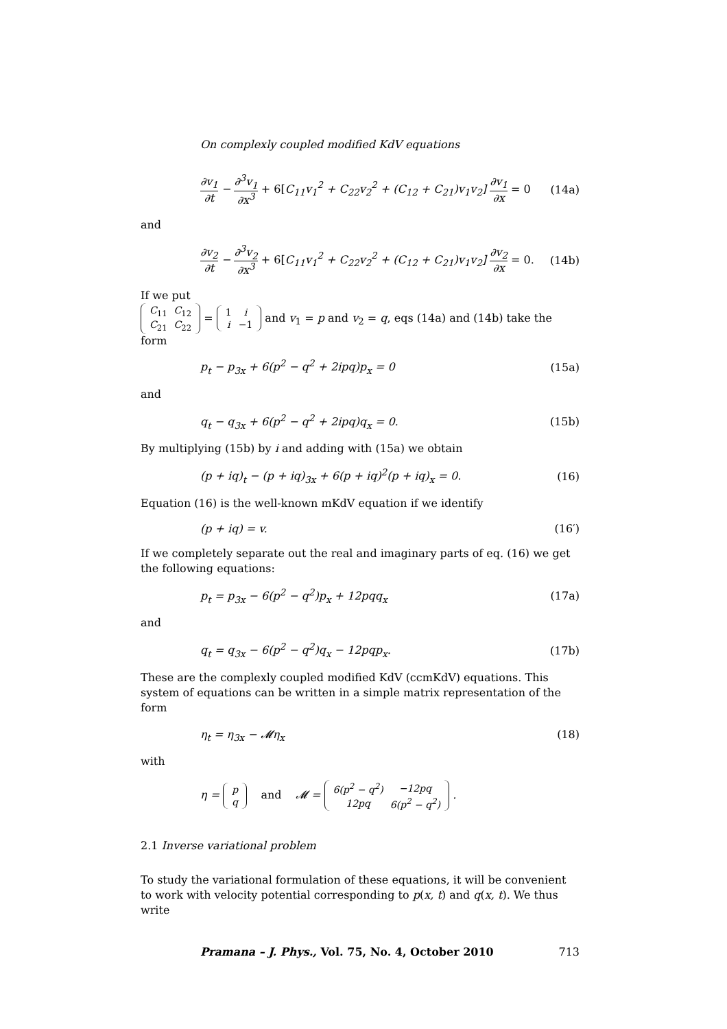On complexly coupled modified KdV equations
∂v<sub>1</sub> ∂t − ∂<sup>3</sup>v<sub>1</sub> ∂x<sup>3</sup> + 6[C<sub>11</sub>v<sub>1</sub><sup>2</sup> + C<sub>22</sub>v<sub>2</sub><sup>2</sup> + (C<sub>12</sub> + C<sub>21</sub>)v<sub>1</sub>v<sub>2</sub>] ∂v<sub>1</sub> ∂x = 0 (14a)
and
∂v<sub>2</sub> ∂t − ∂<sup>3</sup>v<sub>2</sub> ∂x<sup>3</sup> + 6[C<sub>11</sub>v<sub>1</sub><sup>2</sup> + C<sub>22</sub>v<sub>2</sub><sup>2</sup> + (C<sub>12</sub> + C<sub>21</sub>)v<sub>1</sub>v<sub>2</sub>] ∂v<sub>2</sub> ∂x = 0. (14b)
If we put
| C<sub>11</sub> | C<sub>12</sub> |
| C<sub>21</sub> | C<sub>22</sub> |
=
| 1 | i |
| i | −1 |
and v<sub>1</sub> = p and v<sub>2</sub> = q, eqs (14a) and (14b) take the form
p<sub>t</sub> − p<sub>3x</sub> + 6(p<sup>2</sup> − q<sup>2</sup> + 2ipq)p<sub>x</sub> = 0 (15a)
and
q<sub>t</sub> − q<sub>3x</sub> + 6(p<sup>2</sup> − q<sup>2</sup> + 2ipq)q<sub>x</sub> = 0. (15b)
By multiplying (15b) by i and adding with (15a) we obtain
(p + iq)<sub>t</sub> − (p + iq)<sub>3x</sub> + 6(p + iq)<sup>2</sup>(p + iq)<sub>x</sub> = 0. (16)
Equation (16) is the well-known mKdV equation if we identify
(p + iq) = v. (16′)
If we completely separate out the real and imaginary parts of eq. (16) we get the following equations:
p<sub>t</sub> = p<sub>3x</sub> − 6(p<sup>2</sup> − q<sup>2</sup>)p<sub>x</sub> + 12pqq<sub>x</sub> (17a)
and
q<sub>t</sub> = q<sub>3x</sub> − 6(p<sup>2</sup> − q<sup>2</sup>)q<sub>x</sub> − 12pqp<sub>x</sub>. (17b)
These are the complexly coupled modified KdV (ccmKdV) equations. This system of equations can be written in a simple matrix representation of the form
η<sub>t</sub> = η<sub>3x</sub> − 𝓜η<sub>x</sub> (18)
with
η =
| p |
| q |
and 𝓜 =
| 6( p<sup>2</sup> − q<sup>2</sup>) | −12 pq |
| 12 pq | 6( p<sup>2</sup> − q<sup>2</sup>) |
.
2.1 Inverse variational problem
To study the variational formulation of these equations, it will be convenient to work with velocity potential corresponding to p(x, t) and q(x, t). We thus write
Pramana – J. Phys., Vol. 75, No. 4, October 2010 713